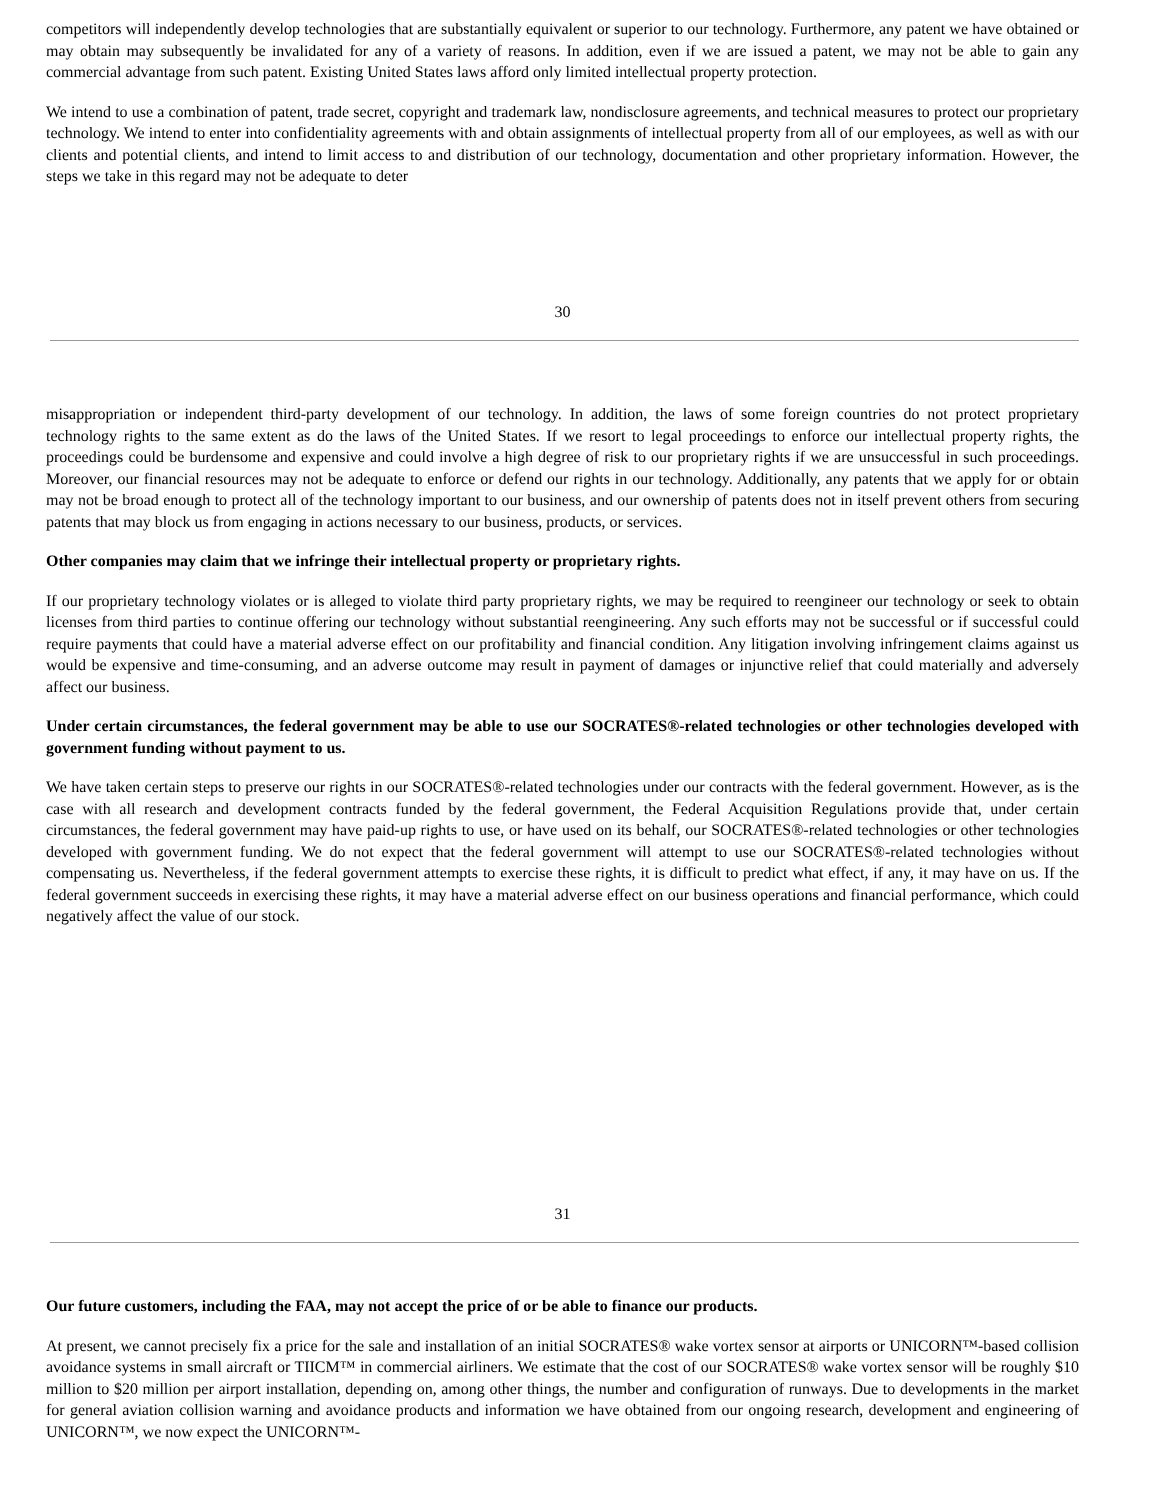competitors will independently develop technologies that are substantially equivalent or superior to our technology. Furthermore, any patent we have obtained or may obtain may subsequently be invalidated for any of a variety of reasons. In addition, even if we are issued a patent, we may not be able to gain any commercial advantage from such patent. Existing United States laws afford only limited intellectual property protection.
We intend to use a combination of patent, trade secret, copyright and trademark law, nondisclosure agreements, and technical measures to protect our proprietary technology. We intend to enter into confidentiality agreements with and obtain assignments of intellectual property from all of our employees, as well as with our clients and potential clients, and intend to limit access to and distribution of our technology, documentation and other proprietary information. However, the steps we take in this regard may not be adequate to deter
30
misappropriation or independent third-party development of our technology. In addition, the laws of some foreign countries do not protect proprietary technology rights to the same extent as do the laws of the United States. If we resort to legal proceedings to enforce our intellectual property rights, the proceedings could be burdensome and expensive and could involve a high degree of risk to our proprietary rights if we are unsuccessful in such proceedings. Moreover, our financial resources may not be adequate to enforce or defend our rights in our technology. Additionally, any patents that we apply for or obtain may not be broad enough to protect all of the technology important to our business, and our ownership of patents does not in itself prevent others from securing patents that may block us from engaging in actions necessary to our business, products, or services.
Other companies may claim that we infringe their intellectual property or proprietary rights.
If our proprietary technology violates or is alleged to violate third party proprietary rights, we may be required to reengineer our technology or seek to obtain licenses from third parties to continue offering our technology without substantial reengineering. Any such efforts may not be successful or if successful could require payments that could have a material adverse effect on our profitability and financial condition. Any litigation involving infringement claims against us would be expensive and time-consuming, and an adverse outcome may result in payment of damages or injunctive relief that could materially and adversely affect our business.
Under certain circumstances, the federal government may be able to use our SOCRATES®-related technologies or other technologies developed with government funding without payment to us.
We have taken certain steps to preserve our rights in our SOCRATES®-related technologies under our contracts with the federal government. However, as is the case with all research and development contracts funded by the federal government, the Federal Acquisition Regulations provide that, under certain circumstances, the federal government may have paid-up rights to use, or have used on its behalf, our SOCRATES®-related technologies or other technologies developed with government funding. We do not expect that the federal government will attempt to use our SOCRATES®-related technologies without compensating us. Nevertheless, if the federal government attempts to exercise these rights, it is difficult to predict what effect, if any, it may have on us. If the federal government succeeds in exercising these rights, it may have a material adverse effect on our business operations and financial performance, which could negatively affect the value of our stock.
31
Our future customers, including the FAA, may not accept the price of or be able to finance our products.
At present, we cannot precisely fix a price for the sale and installation of an initial SOCRATES® wake vortex sensor at airports or UNICORN™-based collision avoidance systems in small aircraft or TIICM™ in commercial airliners. We estimate that the cost of our SOCRATES® wake vortex sensor will be roughly $10 million to $20 million per airport installation, depending on, among other things, the number and configuration of runways. Due to developments in the market for general aviation collision warning and avoidance products and information we have obtained from our ongoing research, development and engineering of UNICORN™, we now expect the UNICORN™-